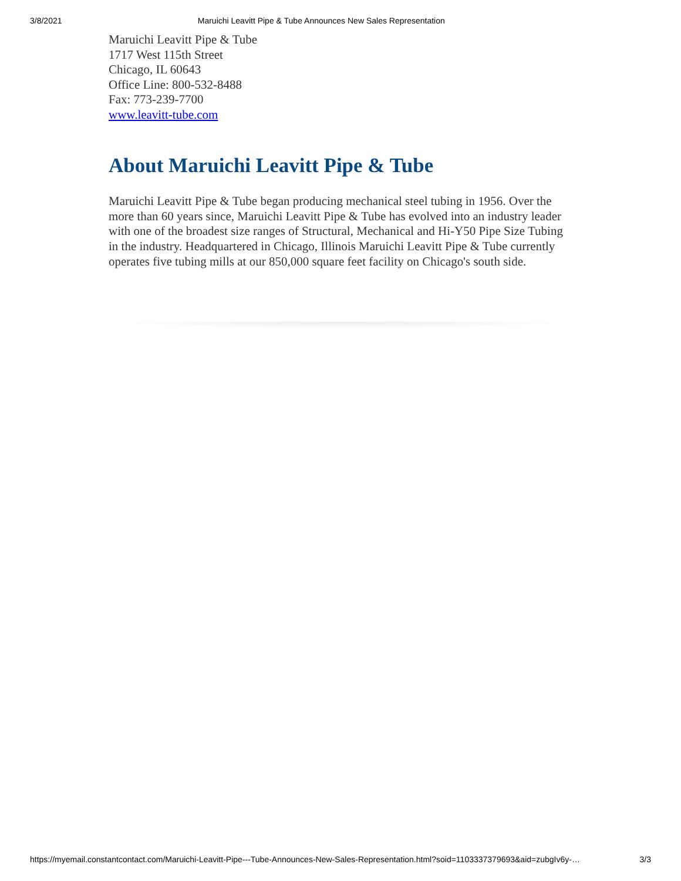3/8/2021 Maruichi Leavitt Pipe & Tube Announces New Sales Representation
Maruichi Leavitt Pipe & Tube
1717 West 115th Street
Chicago, IL 60643
Office Line: 800-532-8488
Fax: 773-239-7700
www.leavitt-tube.com
About Maruichi Leavitt Pipe & Tube
Maruichi Leavitt Pipe & Tube began producing mechanical steel tubing in 1956. Over the more than 60 years since, Maruichi Leavitt Pipe & Tube has evolved into an industry leader with one of the broadest size ranges of Structural, Mechanical and Hi-Y50 Pipe Size Tubing in the industry. Headquartered in Chicago, Illinois Maruichi Leavitt Pipe & Tube currently operates five tubing mills at our 850,000 square feet facility on Chicago's south side.
https://myemail.constantcontact.com/Maruichi-Leavitt-Pipe---Tube-Announces-New-Sales-Representation.html?soid=1103337379693&aid=zubgIv6y-… 3/3